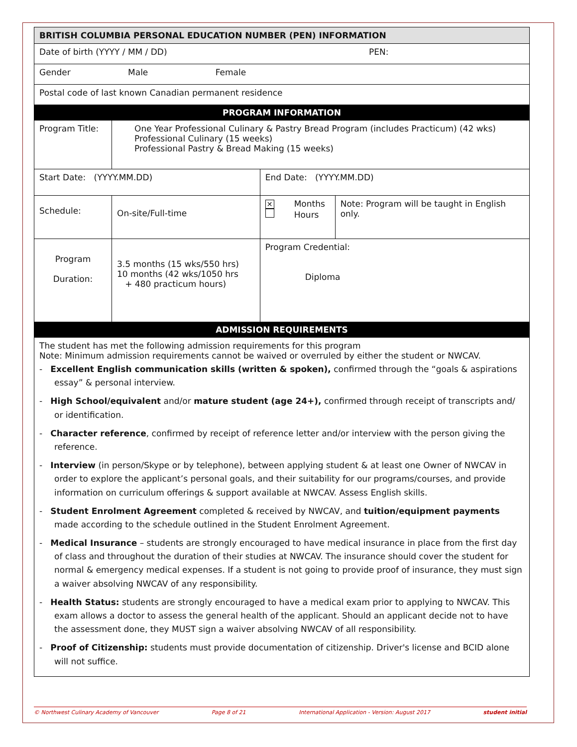| BRITISH COLUMBIA PERSONAL EDUCATION NUMBER (PEN) INFORMATION | | | |
| --- | --- | --- | --- |
| Date of birth (YYYY / MM / DD) PEN: | | | |
| Gender Male Female | | | |
| Postal code of last known Canadian permanent residence | | | |
| PROGRAM INFORMATION | | | |
| Program Title: | One Year Professional Culinary & Pastry Bread Program (includes Practicum) (42 wks) Professional Culinary (15 weeks) Professional Pastry & Bread Making (15 weeks) | | |
| Start Date: (YYYY.MM.DD) | | End Date: (YYYY.MM.DD) | |
| Schedule: | On-site/Full-time | ✕ Months Hours | Note: Program will be taught in English only. |
| Program Duration: | 3.5 months (15 wks/550 hrs) 10 months (42 wks/1050 hrs + 480 practicum hours) | Program Credential: Diploma | |
| ADMISSION REQUIREMENTS | | | |
| The student has met the following admission requirements for this program Note: Minimum admission requirements cannot be waived or overruled by either the student or NWCAV. - Excellent English communication skills (written & spoken), confirmed through the “goals & aspirations essay” & personal interview. - High School/equivalent and/or mature student (age 24+), confirmed through receipt of transcripts and/ or identification. - Character reference , confirmed by receipt of reference letter and/or interview with the person giving the reference. - Interview (in person/Skype or by telephone), between applying student & at least one Owner of NWCAV in order to explore the applicant’s personal goals, and their suitability for our programs/courses, and provide information on curriculum offerings & support available at NWCAV. Assess English skills. - Student Enrolment Agreement completed & received by NWCAV, and tuition/equipment payments made according to the schedule outlined in the Student Enrolment Agreement. - Medical Insurance – students are strongly encouraged to have medical insurance in place from the first day of class and throughout the duration of their studies at NWCAV. The insurance should cover the student for normal & emergency medical expenses. If a student is not going to provide proof of insurance, they must sign a waiver absolving NWCAV of any responsibility. - Health Status: students are strongly encouraged to have a medical exam prior to applying to NWCAV. This exam allows a doctor to assess the general health of the applicant. Should an applicant decide not to have the assessment done, they MUST sign a waiver absolving NWCAV of all responsibility. - Proof of Citizenship: students must provide documentation of citizenship. Driver's license and BCID alone will not suffice. | | | |
© Northwest Culinary Academy of Vancouver Page 8 of 21 International Application - Version: August 2017 student initial